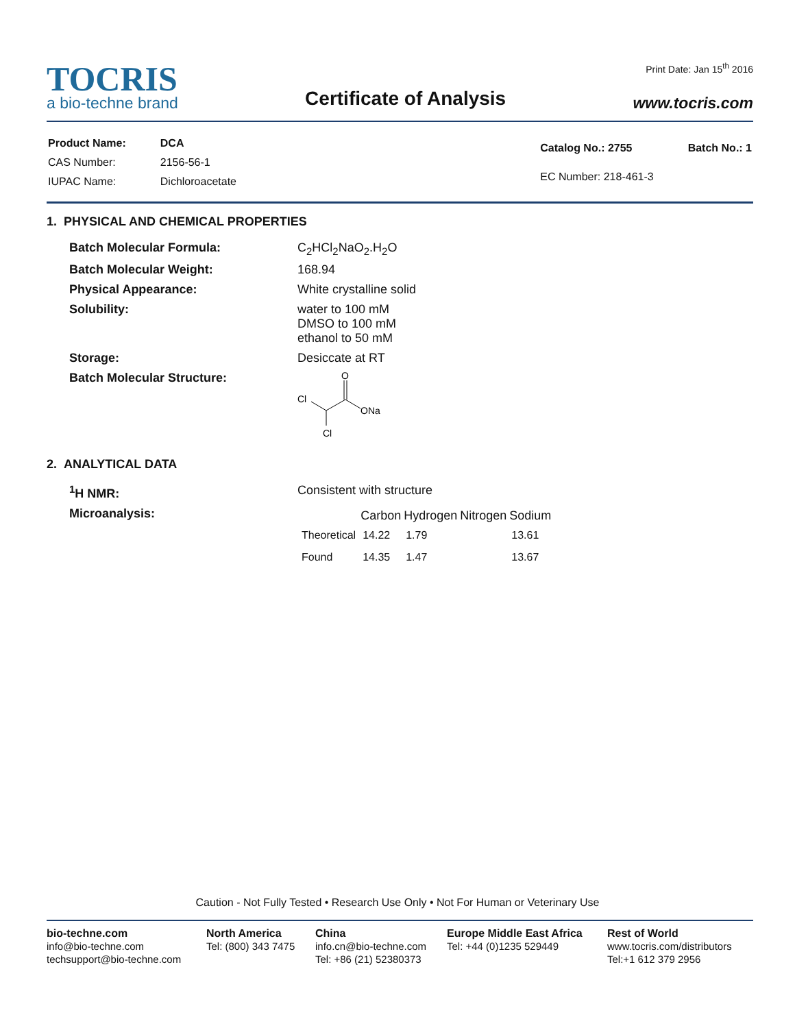TOCRIS
a bio-techne brand
Certificate of Analysis
Print Date: Jan 15<sup>th</sup> 2016
www.tocris.com
| Product Name: | DCA |
| CAS Number: | 2156-56-1 |
| IUPAC Name: | Dichloroacetate |
| Catalog No.: 2755 | Batch No.: 1 |
| EC Number: 218-461-3 | |
1. PHYSICAL AND CHEMICAL PROPERTIES
| Batch Molecular Formula: | C<sub>2</sub>HCl<sub>2</sub>NaO<sub>2</sub>.H<sub>2</sub>O |
| Batch Molecular Weight: | 168.94 |
| Physical Appearance: | White crystalline solid |
| Solubility: | water to 100 mM DMSO to 100 mM ethanol to 50 mM |
| Storage: | Desiccate at RT |
| Batch Molecular Structure: | Cl O ONa Cl |
2. ANALYTICAL DATA
| <sup>1</sup>H NMR: | Consistent with structure |
| Microanalysis: | / / Carbon / Hydrogen / Nitrogen / Sodium / / --- / --- / --- / --- / --- / / Theoretical / 14.22 / 1.79 / / 13.61 / / Found / 14.35 / 1.47 / / 13.67 / |
Caution - Not Fully Tested • Research Use Only • Not For Human or Veterinary Use
bio-techne.com
info@bio-techne.com
techsupport@bio-techne.com
North America
Tel: (800) 343 7475
China
info.cn@bio-techne.com
Tel: +86 (21) 52380373
Europe Middle East Africa
Tel: +44 (0)1235 529449
Rest of World
www.tocris.com/distributors
Tel:+1 612 379 2956